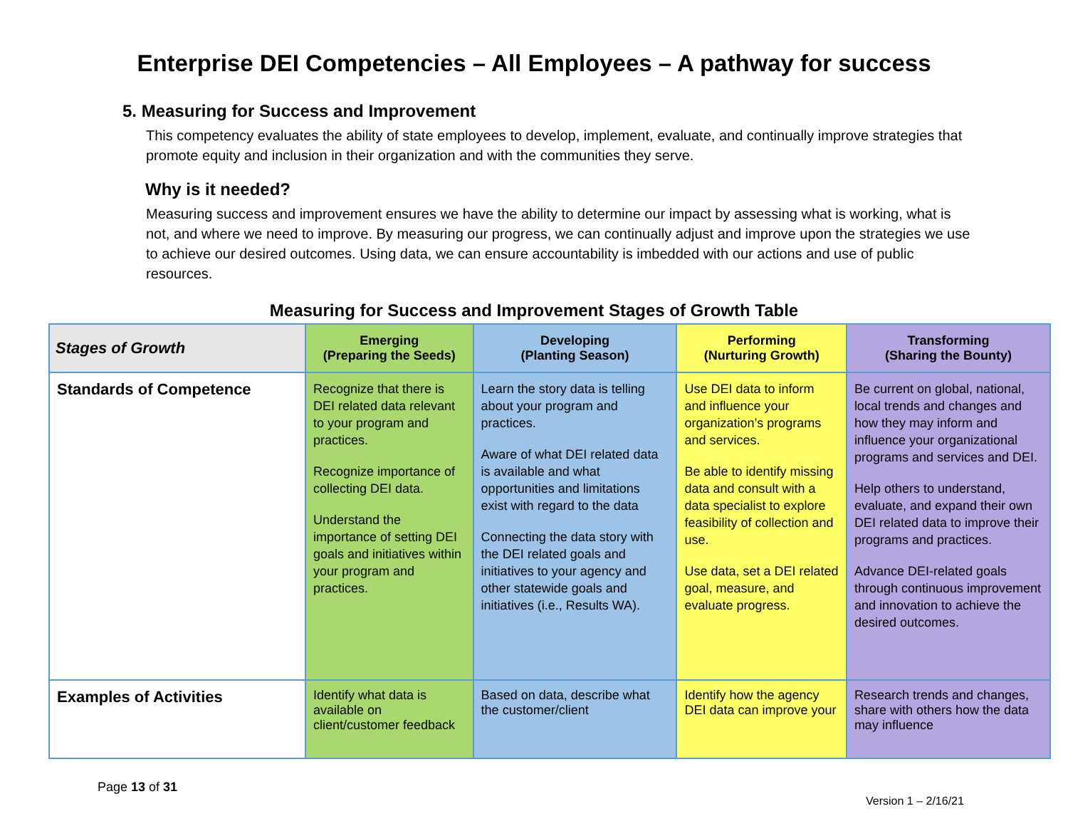Enterprise DEI Competencies – All Employees – A pathway for success
5. Measuring for Success and Improvement
This competency evaluates the ability of state employees to develop, implement, evaluate, and continually improve strategies that promote equity and inclusion in their organization and with the communities they serve.
Why is it needed?
Measuring success and improvement ensures we have the ability to determine our impact by assessing what is working, what is not, and where we need to improve. By measuring our progress, we can continually adjust and improve upon the strategies we use to achieve our desired outcomes. Using data, we can ensure accountability is imbedded with our actions and use of public resources.
Measuring for Success and Improvement Stages of Growth Table
| Stages of Growth | Emerging (Preparing the Seeds) | Developing (Planting Season) | Performing (Nurturing Growth) | Transforming (Sharing the Bounty) |
| --- | --- | --- | --- | --- |
| Standards of Competence | Recognize that there is DEI related data relevant to your program and practices. Recognize importance of collecting DEI data. Understand the importance of setting DEI goals and initiatives within your program and practices. | Learn the story data is telling about your program and practices. Aware of what DEI related data is available and what opportunities and limitations exist with regard to the data Connecting the data story with the DEI related goals and initiatives to your agency and other statewide goals and initiatives (i.e., Results WA). | Use DEI data to inform and influence your organization’s programs and services. Be able to identify missing data and consult with a data specialist to explore feasibility of collection and use. Use data, set a DEI related goal, measure, and evaluate progress. | Be current on global, national, local trends and changes and how they may inform and influence your organizational programs and services and DEI. Help others to understand, evaluate, and expand their own DEI related data to improve their programs and practices. Advance DEI-related goals through continuous improvement and innovation to achieve the desired outcomes. |
| Examples of Activities | Identify what data is available on client/customer feedback | Based on data, describe what the customer/client | Identify how the agency DEI data can improve your | Research trends and changes, share with others how the data may influence |
Page 13 of 31
Version 1 – 2/16/21